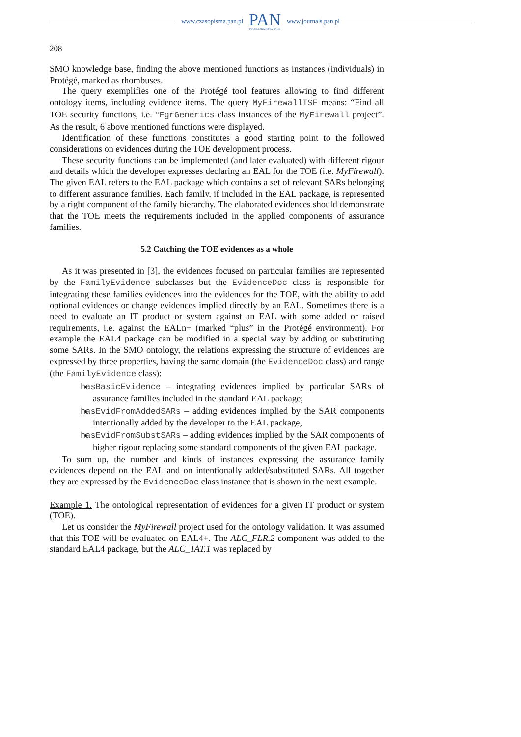www.czasopisma.pan.pl
PAN
POLSKA AKADEMIA NAUK
www.journals.pan.pl
208
SMO knowledge base, finding the above mentioned functions as instances (individuals) in Protégé, marked as rhombuses.
The query exemplifies one of the Protégé tool features allowing to find different ontology items, including evidence items. The query MyFirewallTSF means: “Find all TOE security functions, i.e. “FgrGenerics class instances of the MyFirewall project”. As the result, 6 above mentioned functions were displayed.
Identification of these functions constitutes a good starting point to the followed considerations on evidences during the TOE development process.
These security functions can be implemented (and later evaluated) with different rigour and details which the developer expresses declaring an EAL for the TOE (i.e. MyFirewall). The given EAL refers to the EAL package which contains a set of relevant SARs belonging to different assurance families. Each family, if included in the EAL package, is represented by a right component of the family hierarchy. The elaborated evidences should demonstrate that the TOE meets the requirements included in the applied components of assurance families.
5.2 Catching the TOE evidences as a whole
As it was presented in [3], the evidences focused on particular families are represented by the FamilyEvidence subclasses but the EvidenceDoc class is responsible for integrating these families evidences into the evidences for the TOE, with the ability to add optional evidences or change evidences implied directly by an EAL. Sometimes there is a need to evaluate an IT product or system against an EAL with some added or raised requirements, i.e. against the EALn+ (marked “plus” in the Protégé environment). For example the EAL4 package can be modified in a special way by adding or substituting some SARs. In the SMO ontology, the relations expressing the structure of evidences are expressed by three properties, having the same domain (the EvidenceDoc class) and range (the FamilyEvidence class):
hasBasicEvidence – integrating evidences implied by particular SARs of assurance families included in the standard EAL package;
hasEvidFromAddedSARs – adding evidences implied by the SAR components intentionally added by the developer to the EAL package,
hasEvidFromSubstSARs – adding evidences implied by the SAR components of higher rigour replacing some standard components of the given EAL package.
To sum up, the number and kinds of instances expressing the assurance family evidences depend on the EAL and on intentionally added/substituted SARs. All together they are expressed by the EvidenceDoc class instance that is shown in the next example.
Example 1. The ontological representation of evidences for a given IT product or system (TOE).
Let us consider the MyFirewall project used for the ontology validation. It was assumed that this TOE will be evaluated on EAL4+. The ALC_FLR.2 component was added to the standard EAL4 package, but the ALC_TAT.1 was replaced by